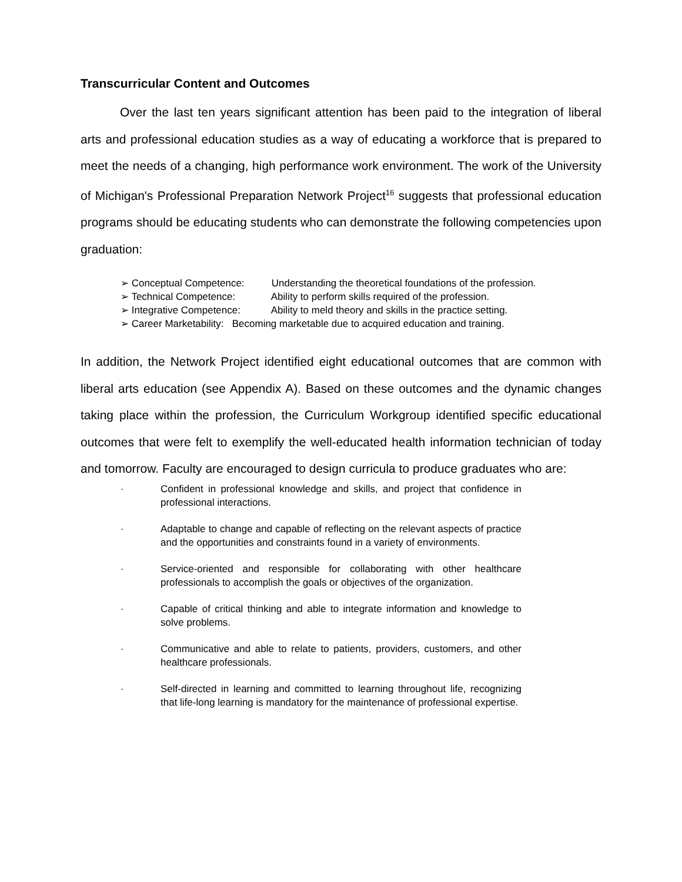Transcurricular Content and Outcomes
Over the last ten years significant attention has been paid to the integration of liberal arts and professional education studies as a way of educating a workforce that is prepared to meet the needs of a changing, high performance work environment. The work of the University of Michigan's Professional Preparation Network Project<sup>16</sup> suggests that professional education programs should be educating students who can demonstrate the following competencies upon graduation:
➢ Conceptual Competence: Understanding the theoretical foundations of the profession.
➢ Technical Competence: Ability to perform skills required of the profession.
➢ Integrative Competence: Ability to meld theory and skills in the practice setting.
➢ Career Marketability: Becoming marketable due to acquired education and training.
In addition, the Network Project identified eight educational outcomes that are common with liberal arts education (see Appendix A). Based on these outcomes and the dynamic changes taking place within the profession, the Curriculum Workgroup identified specific educational outcomes that were felt to exemplify the well-educated health information technician of today and tomorrow. Faculty are encouraged to design curricula to produce graduates who are:
· Confident in professional knowledge and skills, and project that confidence in professional interactions.
· Adaptable to change and capable of reflecting on the relevant aspects of practice and the opportunities and constraints found in a variety of environments.
· Service-oriented and responsible for collaborating with other healthcare professionals to accomplish the goals or objectives of the organization.
· Capable of critical thinking and able to integrate information and knowledge to solve problems.
· Communicative and able to relate to patients, providers, customers, and other healthcare professionals.
· Self-directed in learning and committed to learning throughout life, recognizing that life-long learning is mandatory for the maintenance of professional expertise.